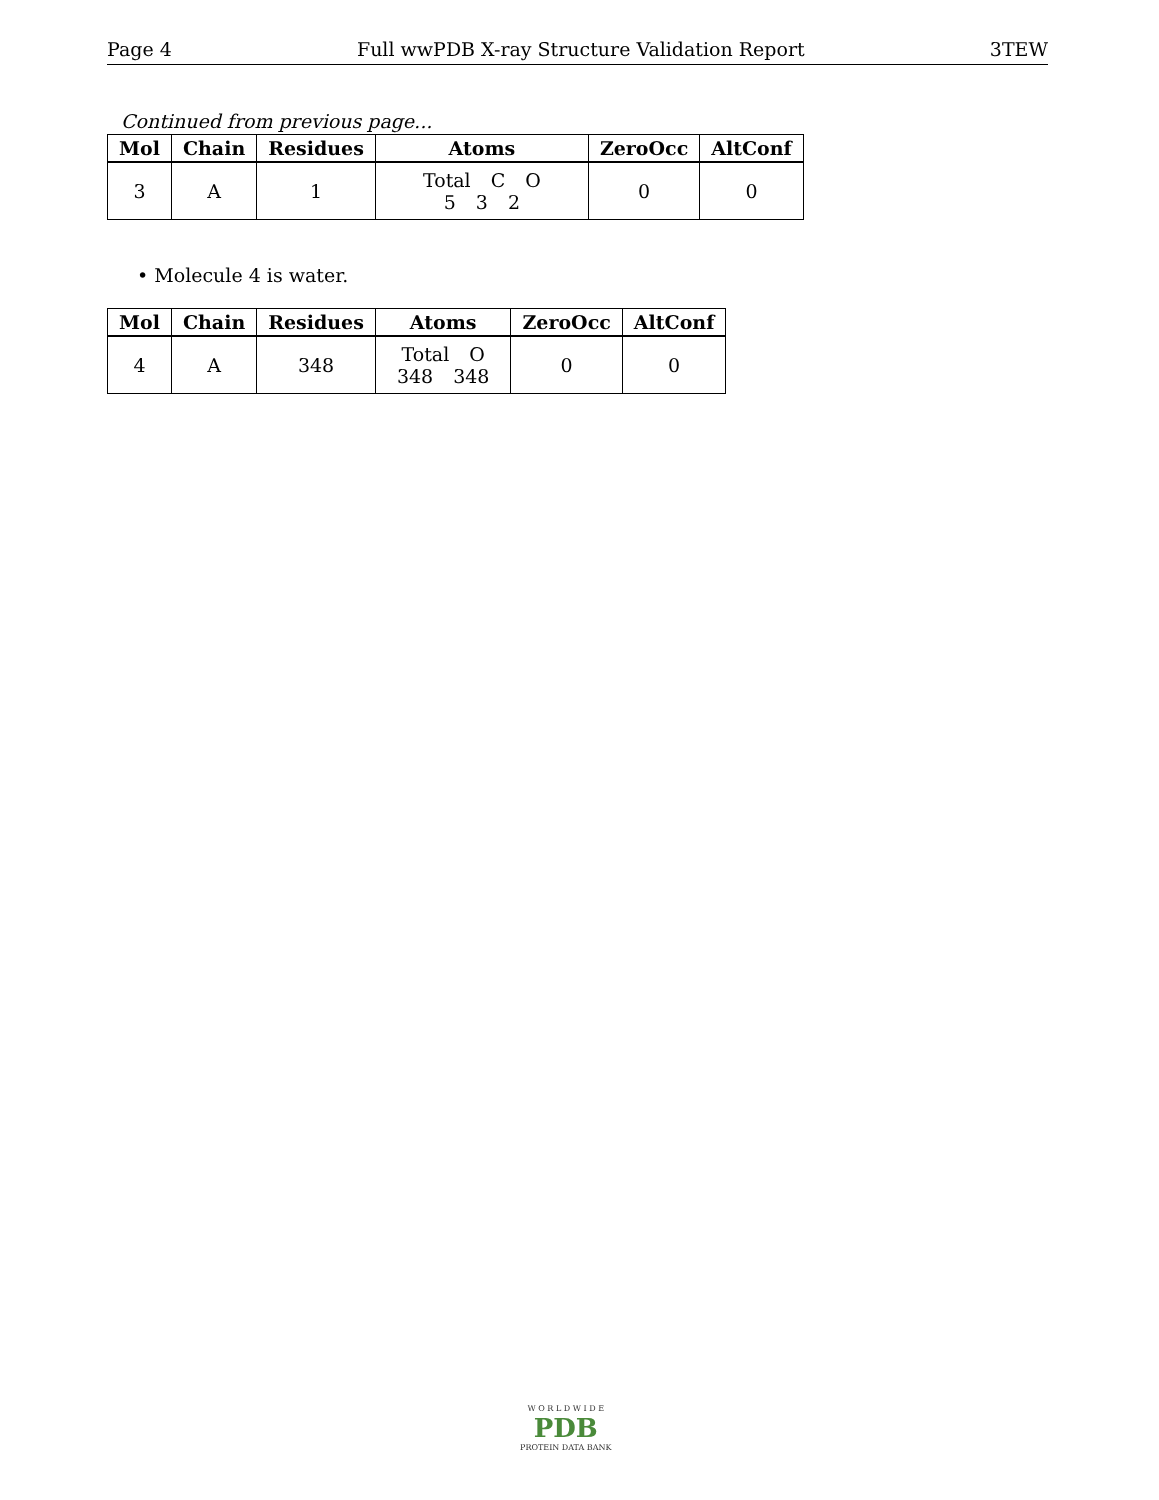Page 4 Full wwPDB X-ray Structure Validation Report 3TEW
Continued from previous page...
| Mol | Chain | Residues | Atoms | ZeroOcc | AltConf |
| --- | --- | --- | --- | --- | --- |
| 3 | A | 1 | Total C O 5 3 2 | 0 | 0 |
• Molecule 4 is water.
| Mol | Chain | Residues | Atoms | ZeroOcc | AltConf |
| --- | --- | --- | --- | --- | --- |
| 4 | A | 348 | Total O 348 348 | 0 | 0 |
W O R L D W I D E
PDB
PROTEIN DATA BANK